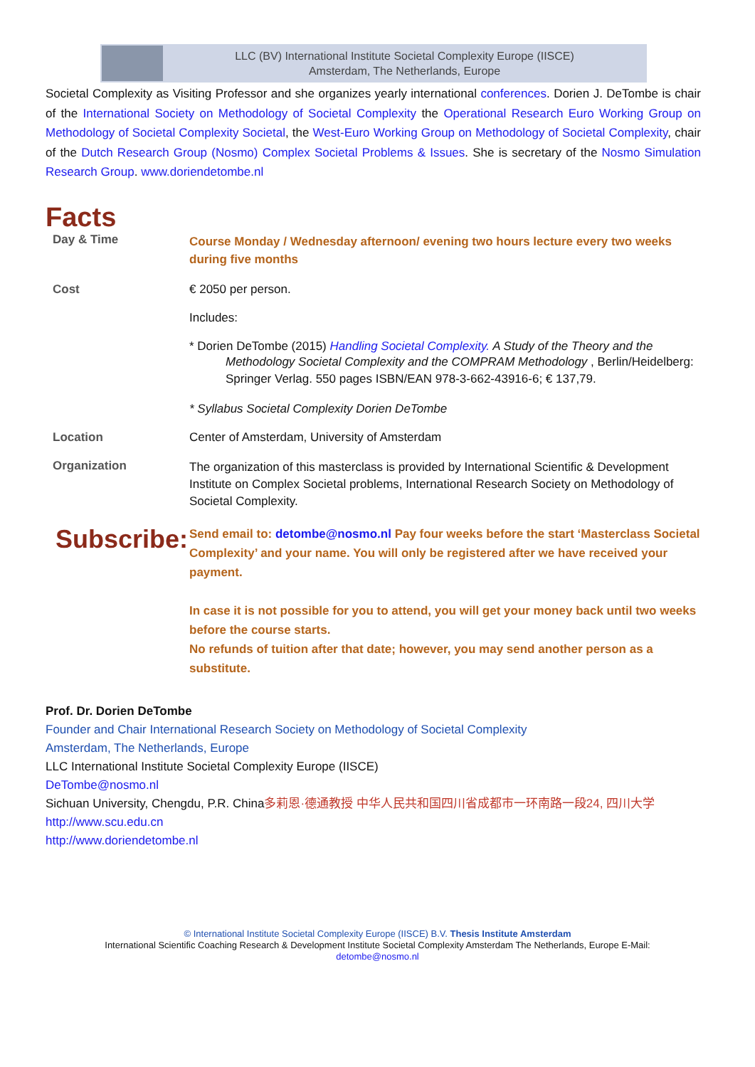LLC (BV) International Institute Societal Complexity Europe (IISCE)
Amsterdam, The Netherlands, Europe
Societal Complexity as Visiting Professor and she organizes yearly international conferences. Dorien J. DeTombe is chair of the International Society on Methodology of Societal Complexity the Operational Research Euro Working Group on Methodology of Societal Complexity Societal, the West-Euro Working Group on Methodology of Societal Complexity, chair of the Dutch Research Group (Nosmo) Complex Societal Problems & Issues. She is secretary of the Nosmo Simulation Research Group. www.doriendetombe.nl
Facts
| Day & Time | Course Monday / Wednesday afternoon/ evening two hours lecture every two weeks during five months |
| Cost | € 2050 per person. Includes: * Dorien DeTombe (2015) Handling Societal Complexity. A Study of the Theory and the Methodology Societal Complexity and the COMPRAM Methodology , Berlin/Heidelberg: Springer Verlag. 550 pages ISBN/EAN 978-3-662-43916-6; € 137,79. * Syllabus Societal Complexity Dorien DeTombe |
| Location | Center of Amsterdam, University of Amsterdam |
| Organization | The organization of this masterclass is provided by International Scientific & Development Institute on Complex Societal problems, International Research Society on Methodology of Societal Complexity. |
| Subscribe: | Send email to: detombe@nosmo.nl Pay four weeks before the start ‘Masterclass Societal Complexity’ and your name. You will only be registered after we have received your payment. In case it is not possible for you to attend, you will get your money back until two weeks before the course starts. No refunds of tuition after that date; however, you may send another person as a substitute. |
Prof. Dr. Dorien DeTombe
Founder and Chair International Research Society on Methodology of Societal Complexity
Amsterdam, The Netherlands, Europe
LLC International Institute Societal Complexity Europe (IISCE)
DeTombe@nosmo.nl
Sichuan University, Chengdu, P.R. China多莉恩·德通教授 中华人民共和国四川省成都市一环南路一段24, 四川大学 http://www.scu.edu.cn
http://www.doriendetombe.nl
© International Institute Societal Complexity Europe (IISCE) B.V. Thesis Institute Amsterdam
International Scientific Coaching Research & Development Institute Societal Complexity Amsterdam The Netherlands, Europe E-Mail:
detombe@nosmo.nl